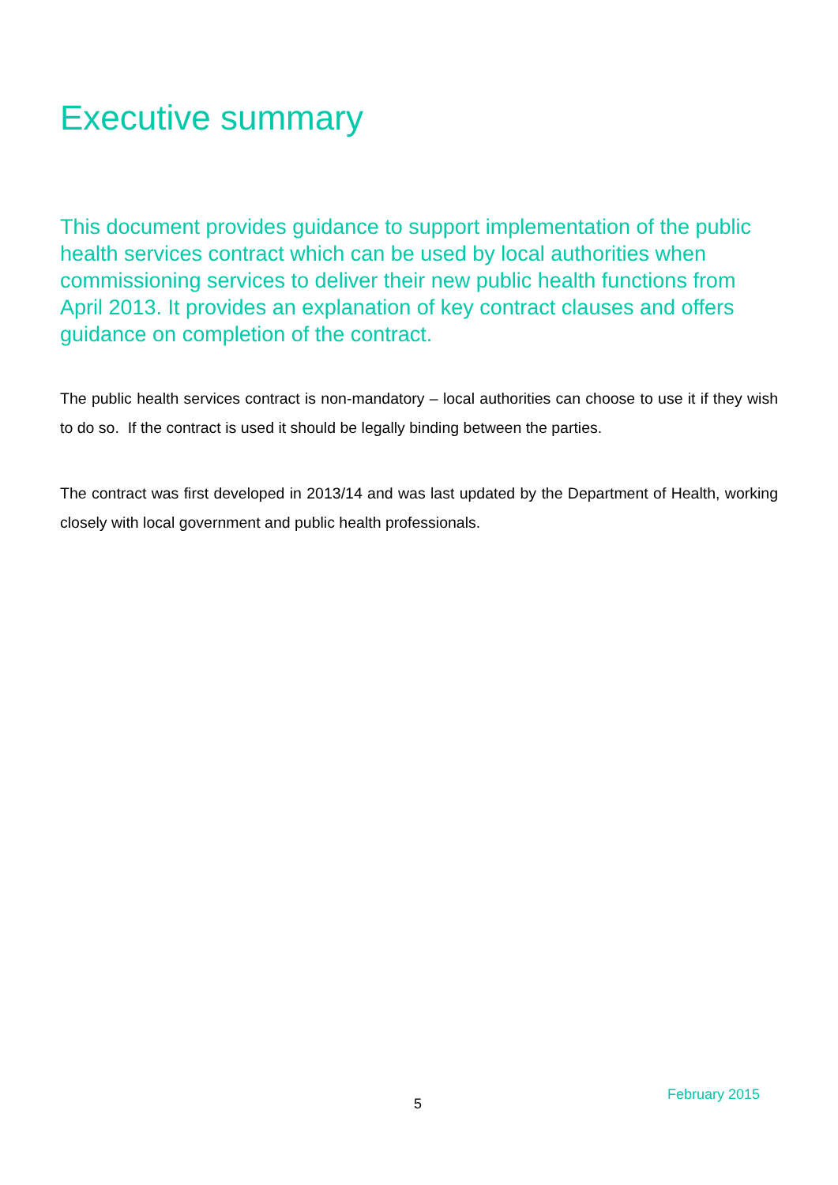Executive summary
This document provides guidance to support implementation of the public health services contract which can be used by local authorities when commissioning services to deliver their new public health functions from April 2013. It provides an explanation of key contract clauses and offers guidance on completion of the contract.
The public health services contract is non-mandatory – local authorities can choose to use it if they wish to do so. If the contract is used it should be legally binding between the parties.
The contract was first developed in 2013/14 and was last updated by the Department of Health, working closely with local government and public health professionals.
5
February 2015